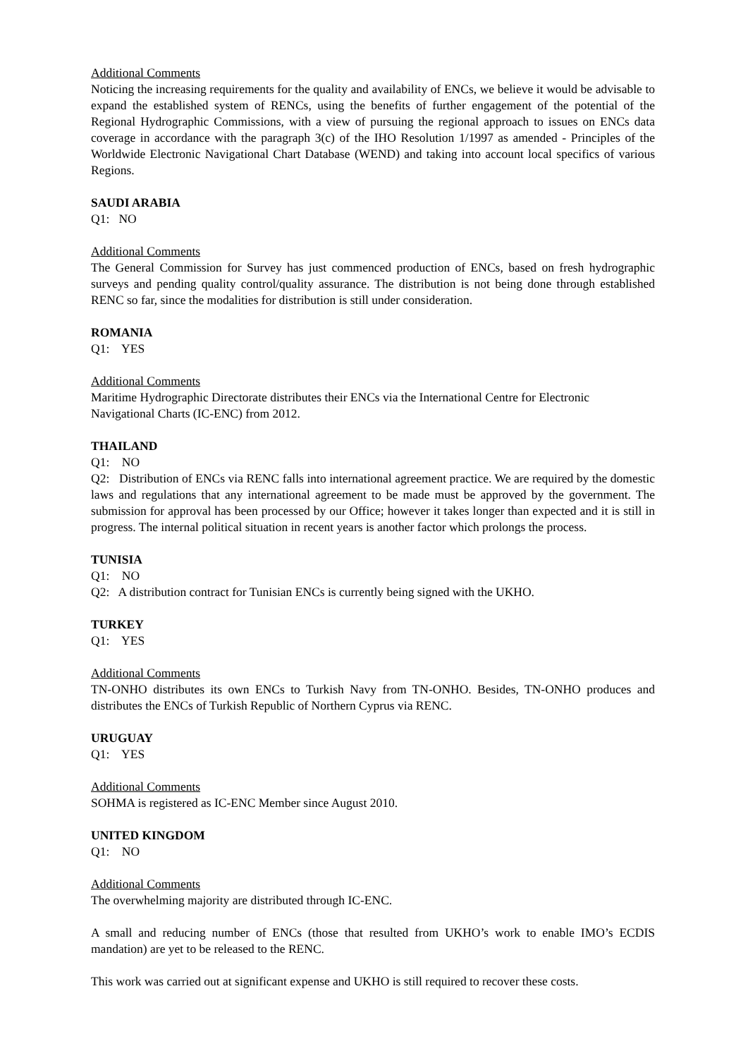Additional Comments
Noticing the increasing requirements for the quality and availability of ENCs, we believe it would be advisable to expand the established system of RENCs, using the benefits of further engagement of the potential of the Regional Hydrographic Commissions, with a view of pursuing the regional approach to issues on ENCs data coverage in accordance with the paragraph 3(c) of the IHO Resolution 1/1997 as amended - Principles of the Worldwide Electronic Navigational Chart Database (WEND) and taking into account local specifics of various Regions.
SAUDI ARABIA
Q1: NO
Additional Comments
The General Commission for Survey has just commenced production of ENCs, based on fresh hydrographic surveys and pending quality control/quality assurance. The distribution is not being done through established RENC so far, since the modalities for distribution is still under consideration.
ROMANIA
Q1: YES
Additional Comments
Maritime Hydrographic Directorate distributes their ENCs via the International Centre for Electronic Navigational Charts (IC-ENC) from 2012.
THAILAND
Q1: NO
Q2: Distribution of ENCs via RENC falls into international agreement practice. We are required by the domestic laws and regulations that any international agreement to be made must be approved by the government. The submission for approval has been processed by our Office; however it takes longer than expected and it is still in progress. The internal political situation in recent years is another factor which prolongs the process.
TUNISIA
Q1: NO
Q2: A distribution contract for Tunisian ENCs is currently being signed with the UKHO.
TURKEY
Q1: YES
Additional Comments
TN-ONHO distributes its own ENCs to Turkish Navy from TN-ONHO. Besides, TN-ONHO produces and distributes the ENCs of Turkish Republic of Northern Cyprus via RENC.
URUGUAY
Q1: YES
Additional Comments
SOHMA is registered as IC-ENC Member since August 2010.
UNITED KINGDOM
Q1: NO
Additional Comments
The overwhelming majority are distributed through IC-ENC.
A small and reducing number of ENCs (those that resulted from UKHO’s work to enable IMO’s ECDIS mandation) are yet to be released to the RENC.
This work was carried out at significant expense and UKHO is still required to recover these costs.